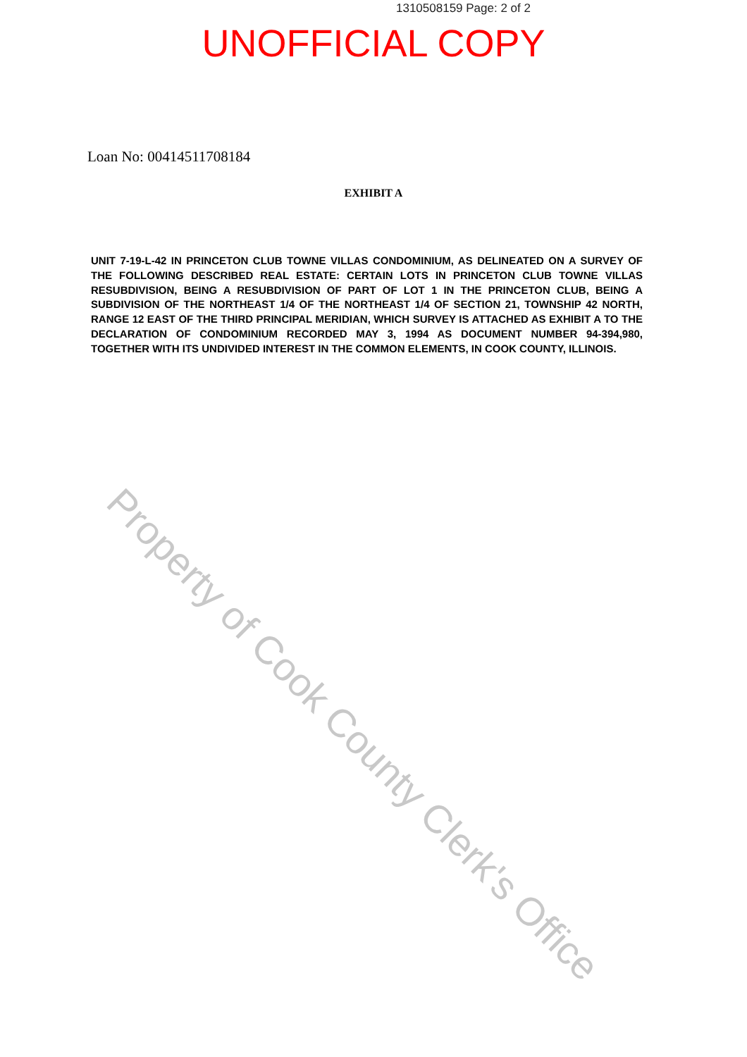1310508159 Page: 2 of 2
UNOFFICIAL COPY
Loan No: 00414511708184
EXHIBIT A
UNIT 7-19-L-42 IN PRINCETON CLUB TOWNE VILLAS CONDOMINIUM, AS DELINEATED ON A SURVEY OF THE FOLLOWING DESCRIBED REAL ESTATE: CERTAIN LOTS IN PRINCETON CLUB TOWNE VILLAS RESUBDIVISION, BEING A RESUBDIVISION OF PART OF LOT 1 IN THE PRINCETON CLUB, BEING A SUBDIVISION OF THE NORTHEAST 1/4 OF THE NORTHEAST 1/4 OF SECTION 21, TOWNSHIP 42 NORTH, RANGE 12 EAST OF THE THIRD PRINCIPAL MERIDIAN, WHICH SURVEY IS ATTACHED AS EXHIBIT A TO THE DECLARATION OF CONDOMINIUM RECORDED MAY 3, 1994 AS DOCUMENT NUMBER 94-394,980, TOGETHER WITH ITS UNDIVIDED INTEREST IN THE COMMON ELEMENTS, IN COOK COUNTY, ILLINOIS.
Property of Cook County Clerk's Office